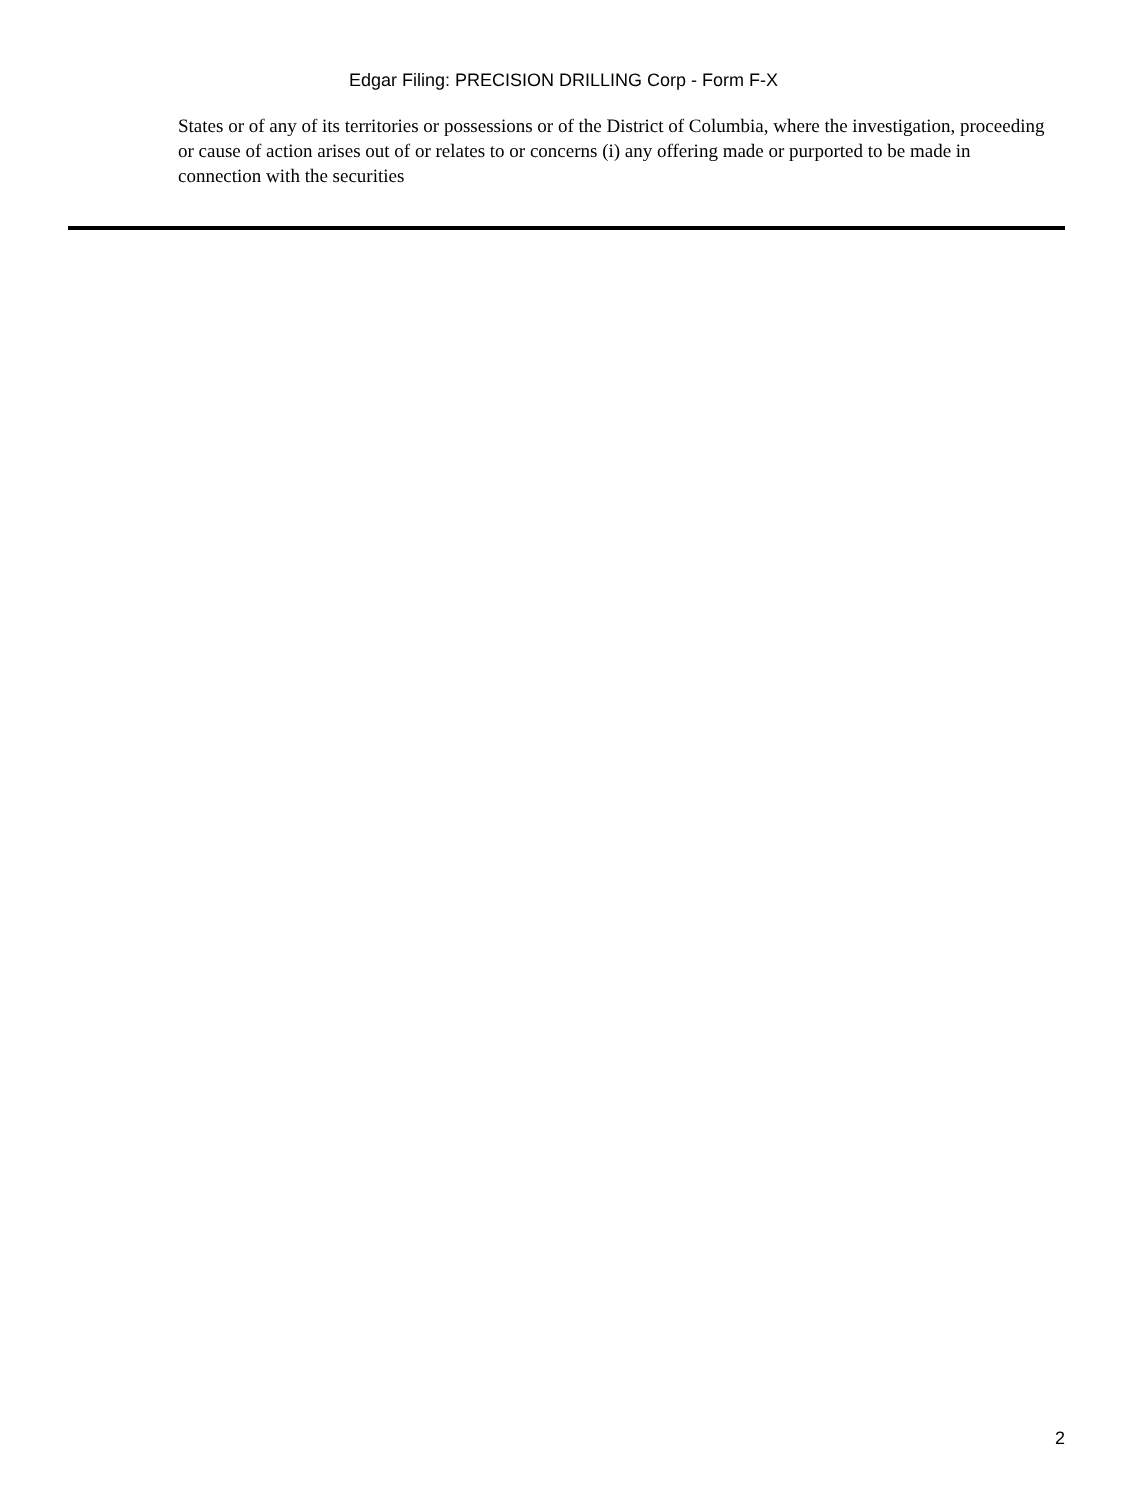Edgar Filing: PRECISION DRILLING Corp - Form F-X
States or of any of its territories or possessions or of the District of Columbia, where the investigation, proceeding or cause of action arises out of or relates to or concerns (i) any offering made or purported to be made in connection with the securities
2